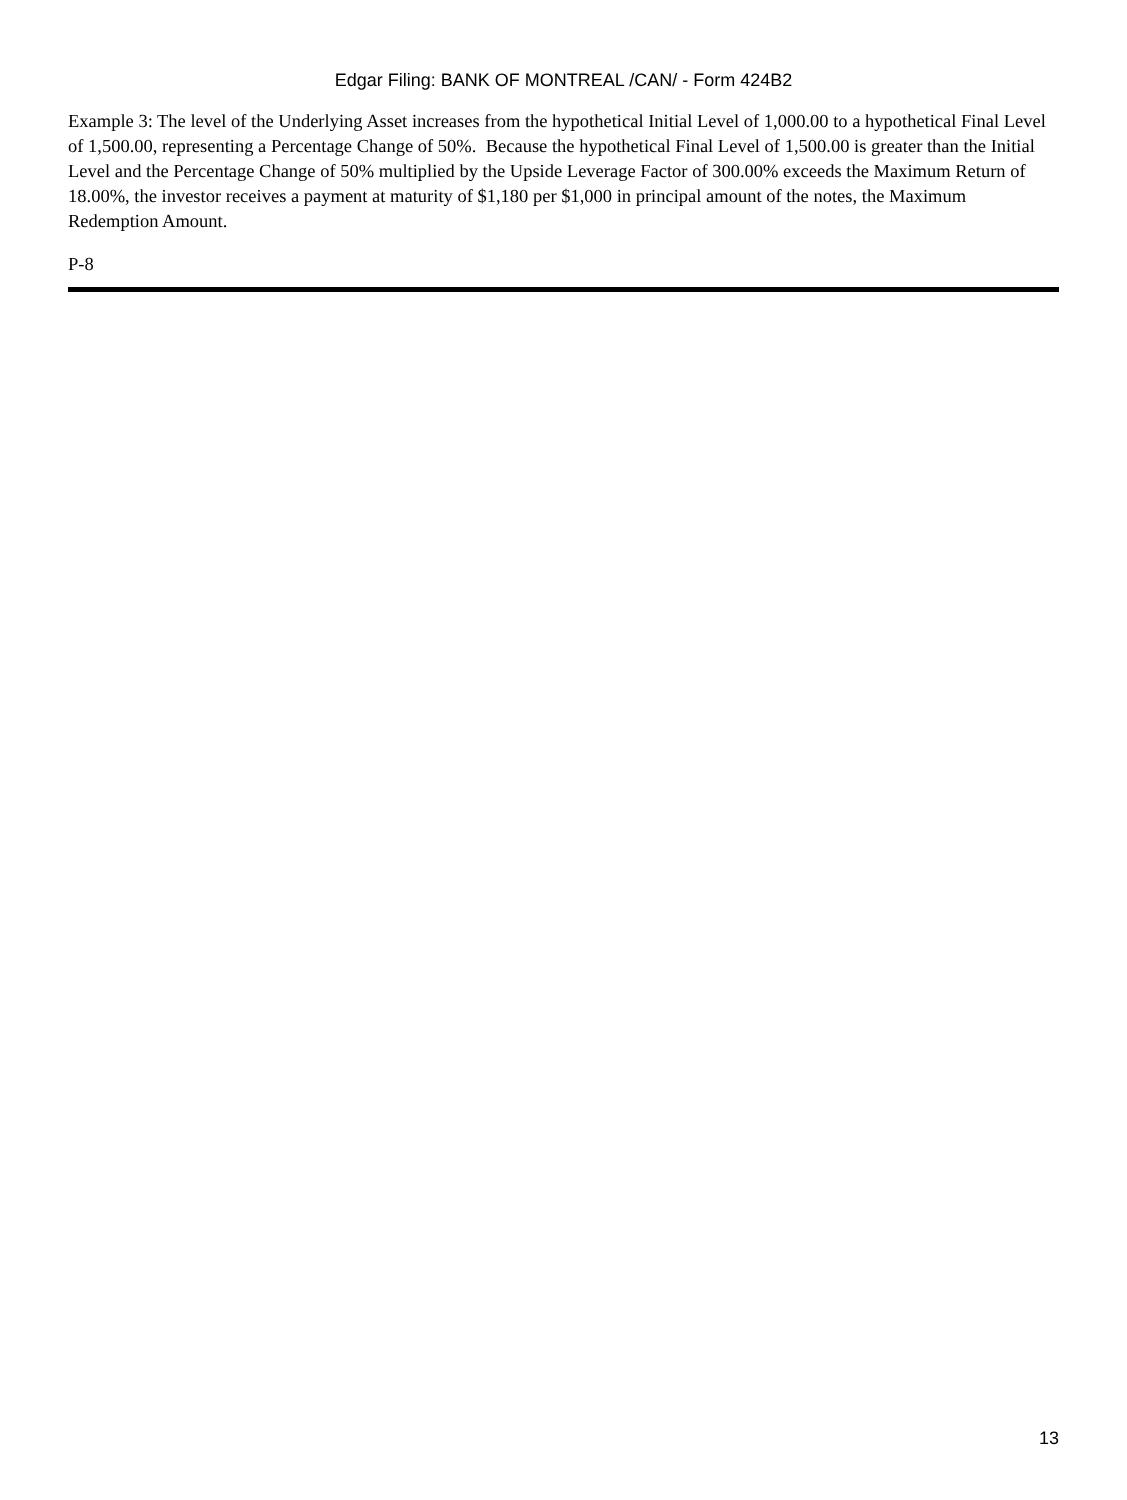Edgar Filing: BANK OF MONTREAL /CAN/ - Form 424B2
Example 3: The level of the Underlying Asset increases from the hypothetical Initial Level of 1,000.00 to a hypothetical Final Level of 1,500.00, representing a Percentage Change of 50%. Because the hypothetical Final Level of 1,500.00 is greater than the Initial Level and the Percentage Change of 50% multiplied by the Upside Leverage Factor of 300.00% exceeds the Maximum Return of 18.00%, the investor receives a payment at maturity of $1,180 per $1,000 in principal amount of the notes, the Maximum Redemption Amount.
P-8
13